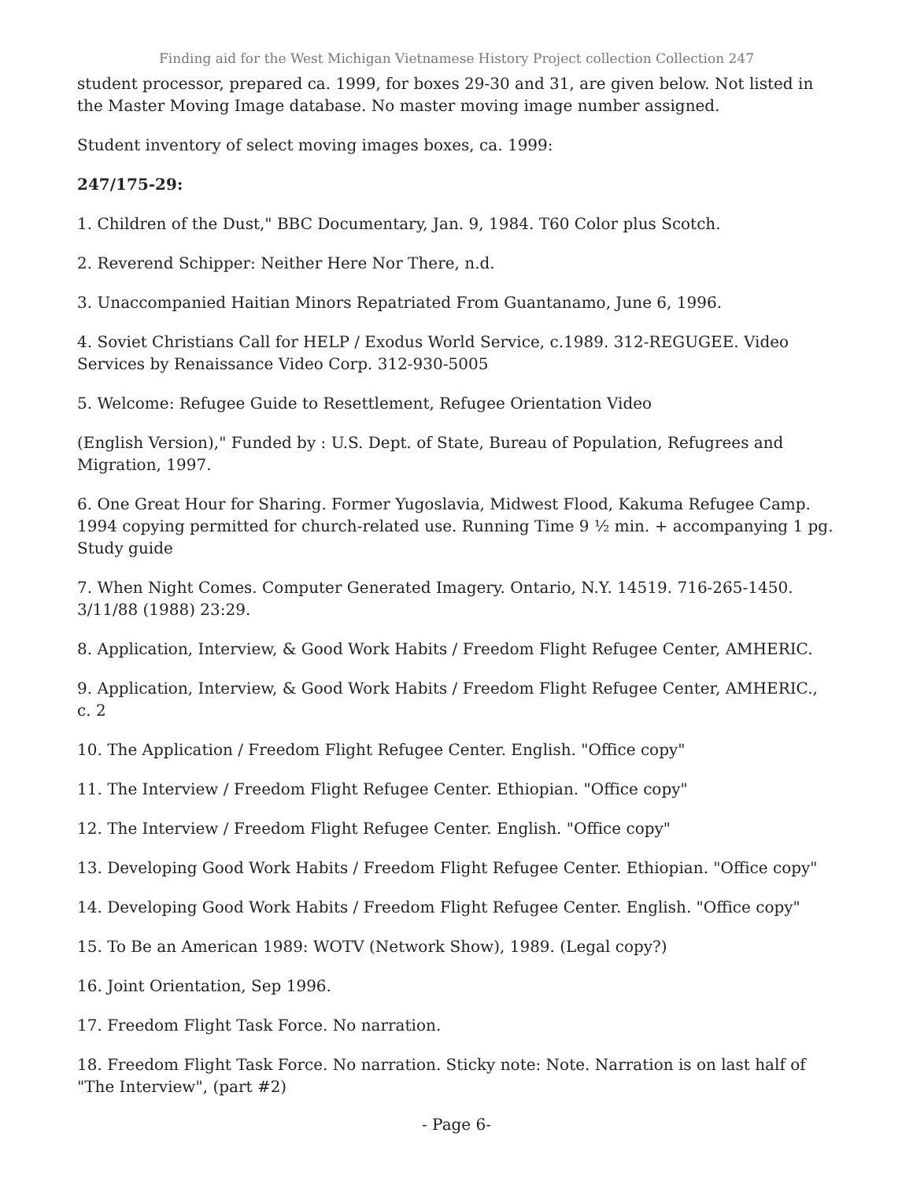Finding aid for the West Michigan Vietnamese History Project collection Collection 247
student processor, prepared ca. 1999, for boxes 29-30 and 31, are given below. Not listed in the Master Moving Image database. No master moving image number assigned.
Student inventory of select moving images boxes, ca. 1999:
247/175-29:
1. Children of the Dust," BBC Documentary, Jan. 9, 1984. T60 Color plus Scotch.
2. Reverend Schipper: Neither Here Nor There, n.d.
3. Unaccompanied Haitian Minors Repatriated From Guantanamo, June 6, 1996.
4. Soviet Christians Call for HELP / Exodus World Service, c.1989. 312-REGUGEE. Video Services by Renaissance Video Corp. 312-930-5005
5. Welcome: Refugee Guide to Resettlement, Refugee Orientation Video
(English Version)," Funded by : U.S. Dept. of State, Bureau of Population, Refugrees and Migration, 1997.
6. One Great Hour for Sharing. Former Yugoslavia, Midwest Flood, Kakuma Refugee Camp. 1994 copying permitted for church-related use. Running Time 9 ½ min. + accompanying 1 pg. Study guide
7. When Night Comes. Computer Generated Imagery. Ontario, N.Y. 14519. 716-265-1450. 3/11/88 (1988) 23:29.
8. Application, Interview, & Good Work Habits / Freedom Flight Refugee Center, AMHERIC.
9. Application, Interview, & Good Work Habits / Freedom Flight Refugee Center, AMHERIC., c. 2
10. The Application / Freedom Flight Refugee Center. English. "Office copy"
11. The Interview / Freedom Flight Refugee Center. Ethiopian. "Office copy"
12. The Interview / Freedom Flight Refugee Center. English. "Office copy"
13. Developing Good Work Habits / Freedom Flight Refugee Center. Ethiopian. "Office copy"
14. Developing Good Work Habits / Freedom Flight Refugee Center. English. "Office copy"
15. To Be an American 1989: WOTV (Network Show), 1989. (Legal copy?)
16. Joint Orientation, Sep 1996.
17. Freedom Flight Task Force. No narration.
18. Freedom Flight Task Force. No narration. Sticky note: Note. Narration is on last half of "The Interview", (part #2)
- Page 6-